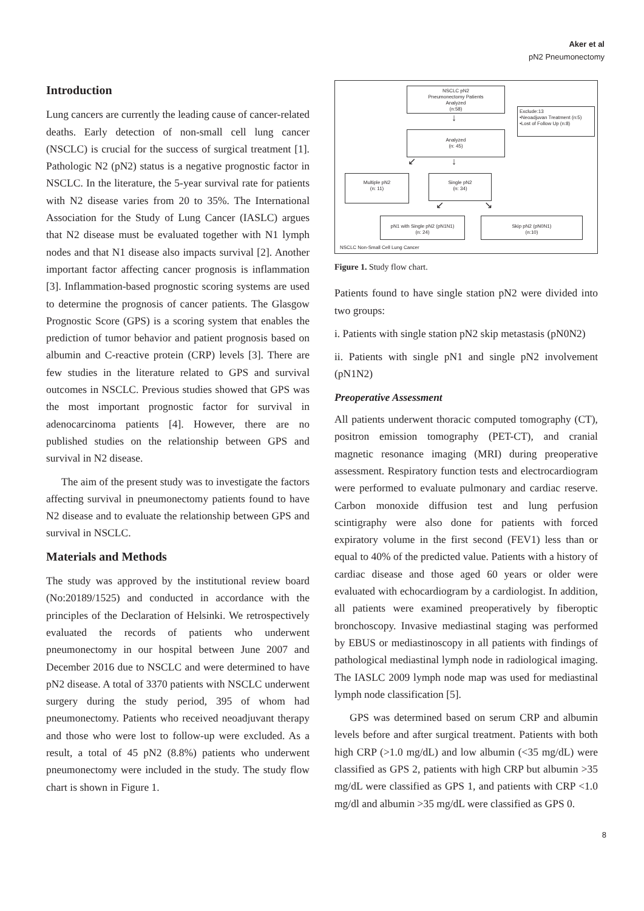Aker et al
pN2 Pneumonectomy
Introduction
Lung cancers are currently the leading cause of cancer-related deaths. Early detection of non-small cell lung cancer (NSCLC) is crucial for the success of surgical treatment [1]. Pathologic N2 (pN2) status is a negative prognostic factor in NSCLC. In the literature, the 5-year survival rate for patients with N2 disease varies from 20 to 35%. The International Association for the Study of Lung Cancer (IASLC) argues that N2 disease must be evaluated together with N1 lymph nodes and that N1 disease also impacts survival [2]. Another important factor affecting cancer prognosis is inflammation [3]. Inflammation-based prognostic scoring systems are used to determine the prognosis of cancer patients. The Glasgow Prognostic Score (GPS) is a scoring system that enables the prediction of tumor behavior and patient prognosis based on albumin and C-reactive protein (CRP) levels [3]. There are few studies in the literature related to GPS and survival outcomes in NSCLC. Previous studies showed that GPS was the most important prognostic factor for survival in adenocarcinoma patients [4]. However, there are no published studies on the relationship between GPS and survival in N2 disease.
The aim of the present study was to investigate the factors affecting survival in pneumonectomy patients found to have N2 disease and to evaluate the relationship between GPS and survival in NSCLC.
Materials and Methods
The study was approved by the institutional review board (No:20189/1525) and conducted in accordance with the principles of the Declaration of Helsinki. We retrospectively evaluated the records of patients who underwent pneumonectomy in our hospital between June 2007 and December 2016 due to NSCLC and were determined to have pN2 disease. A total of 3370 patients with NSCLC underwent surgery during the study period, 395 of whom had pneumonectomy. Patients who received neoadjuvant therapy and those who were lost to follow-up were excluded. As a result, a total of 45 pN2 (8.8%) patients who underwent pneumonectomy were included in the study. The study flow chart is shown in Figure 1.
NSCLC pN2
Pneumonectomy Patients
Analyzed
(n:58)
Exclude:13
•Neoadjuvan Treatment (n:5)
•Lost of Follow Up (n:8)
↓
Analyzed
(n: 45)
↙ ↓
Multiple pN2
(n: 11)
Single pN2
(n: 34)
↙ ↘
pN1 with Single pN2 (pN1N1)
(n: 24)
Skip pN2 (pN0N1)
(n:10)
NSCLC Non-Small Cell Lung Cancer
Figure 1. Study flow chart.
Patients found to have single station pN2 were divided into two groups:
i. Patients with single station pN2 skip metastasis (pN0N2)
ii. Patients with single pN1 and single pN2 involvement (pN1N2)
Preoperative Assessment
All patients underwent thoracic computed tomography (CT), positron emission tomography (PET-CT), and cranial magnetic resonance imaging (MRI) during preoperative assessment. Respiratory function tests and electrocardiogram were performed to evaluate pulmonary and cardiac reserve. Carbon monoxide diffusion test and lung perfusion scintigraphy were also done for patients with forced expiratory volume in the first second (FEV1) less than or equal to 40% of the predicted value. Patients with a history of cardiac disease and those aged 60 years or older were evaluated with echocardiogram by a cardiologist. In addition, all patients were examined preoperatively by fiberoptic bronchoscopy. Invasive mediastinal staging was performed by EBUS or mediastinoscopy in all patients with findings of pathological mediastinal lymph node in radiological imaging. The IASLC 2009 lymph node map was used for mediastinal lymph node classification [5].
GPS was determined based on serum CRP and albumin levels before and after surgical treatment. Patients with both high CRP (>1.0 mg/dL) and low albumin (<35 mg/dL) were classified as GPS 2, patients with high CRP but albumin >35 mg/dL were classified as GPS 1, and patients with CRP <1.0 mg/dl and albumin >35 mg/dL were classified as GPS 0.
8